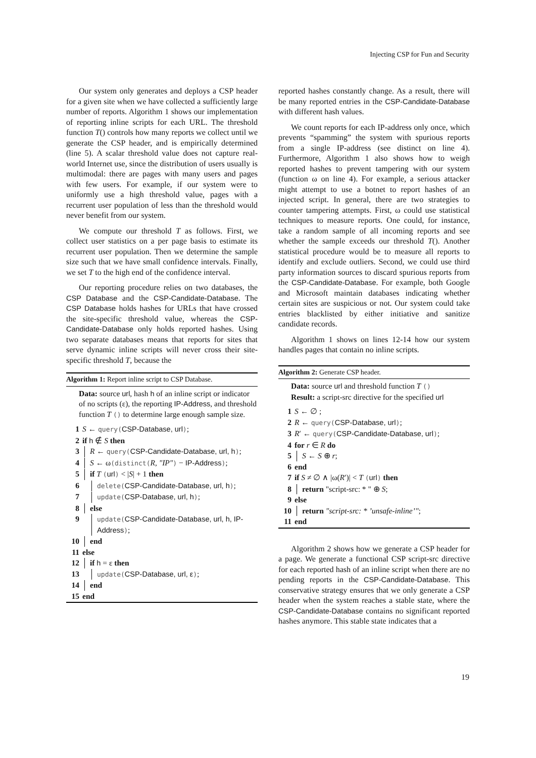Injecting CSP for Fun and Security
Our system only generates and deploys a CSP header for a given site when we have collected a sufficiently large number of reports. Algorithm 1 shows our implementation of reporting inline scripts for each URL. The threshold function T() controls how many reports we collect until we generate the CSP header, and is empirically determined (line 5). A scalar threshold value does not capture real-world Internet use, since the distribution of users usually is multimodal: there are pages with many users and pages with few users. For example, if our system were to uniformly use a high threshold value, pages with a recurrent user population of less than the threshold would never benefit from our system.
We compute our threshold T as follows. First, we collect user statistics on a per page basis to estimate its recurrent user population. Then we determine the sample size such that we have small confidence intervals. Finally, we set T to the high end of the confidence interval.
Our reporting procedure relies on two databases, the CSP Database and the CSP-Candidate-Database. The CSP Database holds hashes for URLs that have crossed the site-specific threshold value, whereas the CSP-Candidate-Database only holds reported hashes. Using two separate databases means that reports for sites that serve dynamic inline scripts will never cross their site-specific threshold T, because the
Algorithm 1: Report inline script to CSP Database.
Data: source url, hash h of an inline script or indicator of no scripts (ε), the reporting IP-Address, and threshold function T () to determine large enough sample size.
1 S ← query(CSP-Database, url);
2 if h ∉ S then
3 R ← query(CSP-Candidate-Database, url, h);
4 S ← ω(distinct(R, "IP") − IP-Address);
5 if T (url) < |S| + 1 then
6 delete(CSP-Candidate-Database, url, h);
7 update(CSP-Database, url, h);
8 else
9 update(CSP-Candidate-Database, url, h, IP-Address);
10 end
11 else
12 if h = ε then
13 update(CSP-Database, url, ε);
14 end
15 end
reported hashes constantly change. As a result, there will be many reported entries in the CSP-Candidate-Database with different hash values.
We count reports for each IP-address only once, which prevents “spamming” the system with spurious reports from a single IP-address (see distinct on line 4). Furthermore, Algorithm 1 also shows how to weigh reported hashes to prevent tampering with our system (function ω on line 4). For example, a serious attacker might attempt to use a botnet to report hashes of an injected script. In general, there are two strategies to counter tampering attempts. First, ω could use statistical techniques to measure reports. One could, for instance, take a random sample of all incoming reports and see whether the sample exceeds our threshold T(). Another statistical procedure would be to measure all reports to identify and exclude outliers. Second, we could use third party information sources to discard spurious reports from the CSP-Candidate-Database. For example, both Google and Microsoft maintain databases indicating whether certain sites are suspicious or not. Our system could take entries blacklisted by either initiative and sanitize candidate records.
Algorithm 1 shows on lines 12-14 how our system handles pages that contain no inline scripts.
Algorithm 2: Generate CSP header.
Data: source url and threshold function T ()
Result: a script-src directive for the specified url
1 S ← ∅ ;
2 R ← query(CSP-Database, url);
3 R′ ← query(CSP-Candidate-Database, url);
4 for r ∈ R do
5 S ← S ⊕ r;
6 end
7 if S ≠ ∅ ∧ |ω(R′)| < T (url) then
8 return "script-src: * " ⊕ S;
9 else
10 return "script-src: * ’unsafe-inline’";
11 end
Algorithm 2 shows how we generate a CSP header for a page. We generate a functional CSP script-src directive for each reported hash of an inline script when there are no pending reports in the CSP-Candidate-Database. This conservative strategy ensures that we only generate a CSP header when the system reaches a stable state, where the CSP-Candidate-Database contains no significant reported hashes anymore. This stable state indicates that a
19